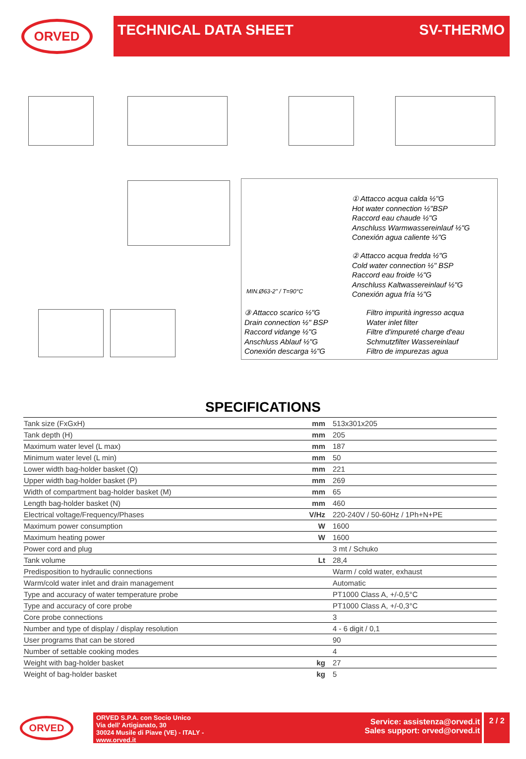ORVED TECHNICAL DATA SHEET SV-THERMO
① Attacco acqua calda ½"G
Hot water connection ½"BSP
Raccord eau chaude ½"G
Anschluss Warmwassereinlauf ½"G
Conexión agua caliente ½"G
② Attacco acqua fredda ½"G
Cold water connection ½" BSP
Raccord eau froide ½"G
Anschluss Kaltwassereinlauf ½"G
Conexión agua fría ½"G
MIN.Ø63-2" / T=90°C
③ Attacco scarico ½"G
Drain connection ½" BSP
Raccord vidange ½"G
Anschluss Ablauf ½"G
Conexión descarga ½"G
Filtro impurità ingresso acqua
Water inlet filter
Filtre d'impureté charge d'eau
Schmutzfilter Wassereinlauf
Filtro de impurezas agua
SPECIFICATIONS
| Tank size (FxGxH) | mm | 513x301x205 |
| Tank depth (H) | mm | 205 |
| Maximum water level (L max) | mm | 187 |
| Minimum water level (L min) | mm | 50 |
| Lower width bag-holder basket (Q) | mm | 221 |
| Upper width bag-holder basket (P) | mm | 269 |
| Width of compartment bag-holder basket (M) | mm | 65 |
| Length bag-holder basket (N) | mm | 460 |
| Electrical voltage/Frequency/Phases | V/Hz | 220-240V / 50-60Hz / 1Ph+N+PE |
| Maximum power consumption | W | 1600 |
| Maximum heating power | W | 1600 |
| Power cord and plug | | 3 mt / Schuko |
| Tank volume | Lt | 28,4 |
| Predisposition to hydraulic connections | | Warm / cold water, exhaust |
| Warm/cold water inlet and drain management | | Automatic |
| Type and accuracy of water temperature probe | | PT1000 Class A, +/-0,5°C |
| Type and accuracy of core probe | | PT1000 Class A, +/-0,3°C |
| Core probe connections | | 3 |
| Number and type of display / display resolution | | 4 - 6 digit / 0,1 |
| User programs that can be stored | | 90 |
| Number of settable cooking modes | | 4 |
| Weight with bag-holder basket | kg | 27 |
| Weight of bag-holder basket | kg | 5 |
ORVED
ORVED S.P.A. con Socio Unico
Via dell' Artigianato, 30
30024 Musile di Piave (VE) - ITALY - www.orved.it
Service: assistenza@orved.it
Sales support: orved@orved.it
2 / 2